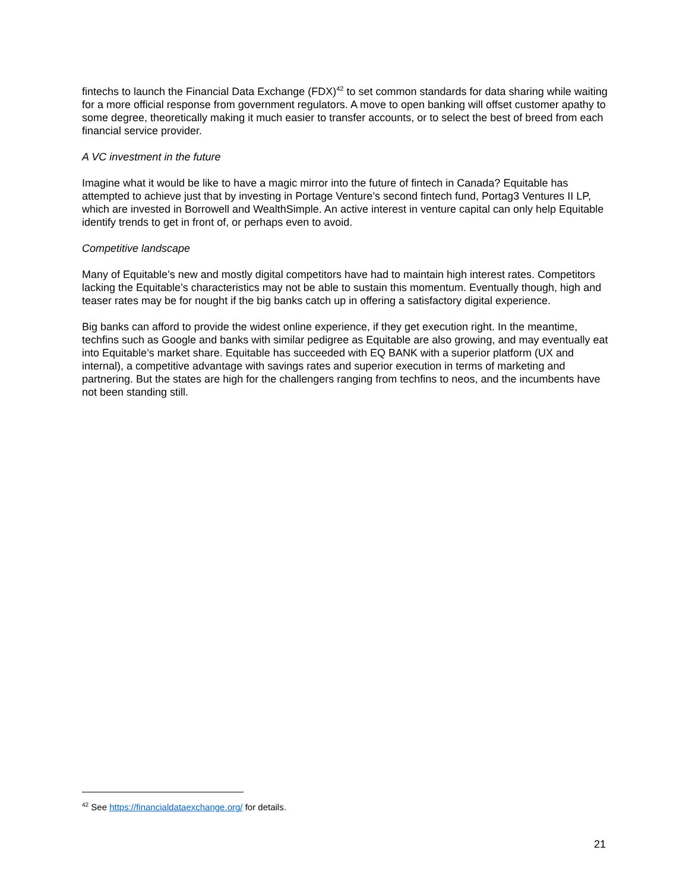fintechs to launch the Financial Data Exchange (FDX)<sup>42</sup> to set common standards for data sharing while waiting for a more official response from government regulators. A move to open banking will offset customer apathy to some degree, theoretically making it much easier to transfer accounts, or to select the best of breed from each financial service provider.
A VC investment in the future
Imagine what it would be like to have a magic mirror into the future of fintech in Canada? Equitable has attempted to achieve just that by investing in Portage Venture’s second fintech fund, Portag3 Ventures II LP, which are invested in Borrowell and WealthSimple. An active interest in venture capital can only help Equitable identify trends to get in front of, or perhaps even to avoid.
Competitive landscape
Many of Equitable’s new and mostly digital competitors have had to maintain high interest rates. Competitors lacking the Equitable’s characteristics may not be able to sustain this momentum. Eventually though, high and teaser rates may be for nought if the big banks catch up in offering a satisfactory digital experience.
Big banks can afford to provide the widest online experience, if they get execution right. In the meantime, techfins such as Google and banks with similar pedigree as Equitable are also growing, and may eventually eat into Equitable’s market share. Equitable has succeeded with EQ BANK with a superior platform (UX and internal), a competitive advantage with savings rates and superior execution in terms of marketing and partnering. But the states are high for the challengers ranging from techfins to neos, and the incumbents have not been standing still.
<sup>42</sup> See https://financialdataexchange.org/ for details.
21